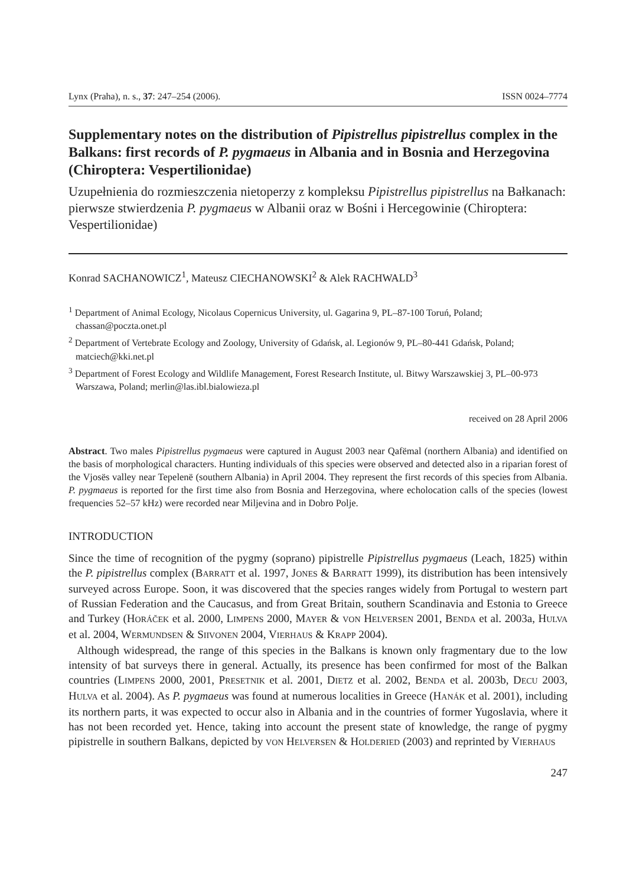Lynx (Praha), n. s., 37: 247–254 (2006). ISSN 0024–7774
Supplementary notes on the distribution of Pipistrellus pipistrellus complex in the Balkans: first records of P. pygmaeus in Albania and in Bosnia and Herzegovina (Chiroptera: Vespertilionidae)
Uzupełnienia do rozmieszczenia nietoperzy z kompleksu Pipistrellus pipistrellus na Bałkanach: pierwsze stwierdzenia P. pygmaeus w Albanii oraz w Bośni i Hercegowinie (Chiroptera: Vespertilionidae)
Konrad SACHANOWICZ<sup>1</sup>, Mateusz CIECHANOWSKI<sup>2</sup> & Alek RACHWALD<sup>3</sup>
<sup>1</sup> Department of Animal Ecology, Nicolaus Copernicus University, ul. Gagarina 9, PL–87-100 Toruń, Poland; chassan@poczta.onet.pl
<sup>2</sup> Department of Vertebrate Ecology and Zoology, University of Gdańsk, al. Legionów 9, PL–80-441 Gdańsk, Poland; matciech@kki.net.pl
<sup>3</sup> Department of Forest Ecology and Wildlife Management, Forest Research Institute, ul. Bitwy Warszawskiej 3, PL–00-973 Warszawa, Poland; merlin@las.ibl.bialowieza.pl
received on 28 April 2006
Abstract. Two males Pipistrellus pygmaeus were captured in August 2003 near Qafëmal (northern Albania) and identified on the basis of morphological characters. Hunting individuals of this species were observed and detected also in a riparian forest of the Vjosës valley near Tepelenë (southern Albania) in April 2004. They represent the first records of this species from Albania. P. pygmaeus is reported for the first time also from Bosnia and Herzegovina, where echolocation calls of the species (lowest frequencies 52–57 kHz) were recorded near Miljevina and in Dobro Polje.
INTRODUCTION
Since the time of recognition of the pygmy (soprano) pipistrelle Pipistrellus pygmaeus (Leach, 1825) within the P. pipistrellus complex (BARRATT et al. 1997, JONES & BARRATT 1999), its distribution has been intensively surveyed across Europe. Soon, it was discovered that the species ranges widely from Portugal to western part of Russian Federation and the Caucasus, and from Great Britain, southern Scandinavia and Estonia to Greece and Turkey (HORÁČEK et al. 2000, LIMPENS 2000, MAYER & VON HELVERSEN 2001, BENDA et al. 2003a, HULVA et al. 2004, WERMUNDSEN & SIIVONEN 2004, VIERHAUS & KRAPP 2004).
Although widespread, the range of this species in the Balkans is known only fragmentary due to the low intensity of bat surveys there in general. Actually, its presence has been confirmed for most of the Balkan countries (LIMPENS 2000, 2001, PRESETNIK et al. 2001, DIETZ et al. 2002, BENDA et al. 2003b, DECU 2003, HULVA et al. 2004). As P. pygmaeus was found at numerous localities in Greece (HANÁK et al. 2001), including its northern parts, it was expected to occur also in Albania and in the countries of former Yugoslavia, where it has not been recorded yet. Hence, taking into account the present state of knowledge, the range of pygmy pipistrelle in southern Balkans, depicted by VON HELVERSEN & HOLDERIED (2003) and reprinted by VIERHAUS
247